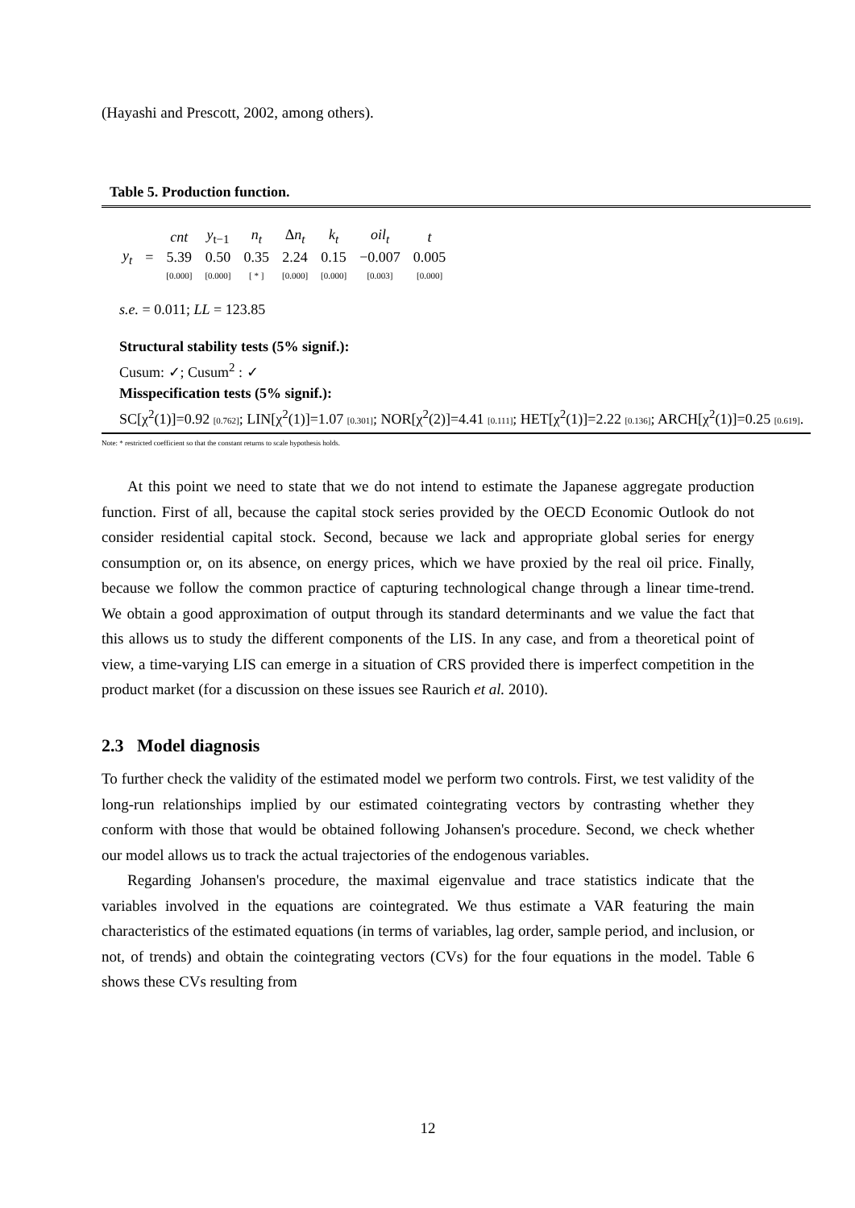(Hayashi and Prescott, 2002, among others).
Table 5. Production function.
| | | cnt | y<sub>t−1</sub> | n<sub>t</sub> | Δ n<sub>t</sub> | k<sub>t</sub> | oil<sub>t</sub> | t |
| y<sub>t</sub> | = | 5.39 | 0.50 | 0.35 | 2.24 | 0.15 | −0.007 | 0.005 |
| | | [0.000] | [0.000] | [ * ] | [0.000] | [0.000] | [0.003] | [0.000] |
s.e. = 0.011; LL = 123.85
Structural stability tests (5% signif.):
Cusum: ✓; Cusum<sup>2</sup> : ✓
Misspecification tests (5% signif.):
SC[χ<sup>2</sup>(1)]=0.92 [0.762]; LIN[χ<sup>2</sup>(1)]=1.07 [0.301]; NOR[χ<sup>2</sup>(2)]=4.41 [0.111]; HET[χ<sup>2</sup>(1)]=2.22 [0.136]; ARCH[χ<sup>2</sup>(1)]=0.25 [0.619].
Note: * restricted coefficient so that the constant returns to scale hypothesis holds.
At this point we need to state that we do not intend to estimate the Japanese aggregate production function. First of all, because the capital stock series provided by the OECD Economic Outlook do not consider residential capital stock. Second, because we lack and appropriate global series for energy consumption or, on its absence, on energy prices, which we have proxied by the real oil price. Finally, because we follow the common practice of capturing technological change through a linear time-trend. We obtain a good approximation of output through its standard determinants and we value the fact that this allows us to study the different components of the LIS. In any case, and from a theoretical point of view, a time-varying LIS can emerge in a situation of CRS provided there is imperfect competition in the product market (for a discussion on these issues see Raurich et al. 2010).
2.3 Model diagnosis
To further check the validity of the estimated model we perform two controls. First, we test validity of the long-run relationships implied by our estimated cointegrating vectors by contrasting whether they conform with those that would be obtained following Johansen's procedure. Second, we check whether our model allows us to track the actual trajectories of the endogenous variables.
Regarding Johansen's procedure, the maximal eigenvalue and trace statistics indicate that the variables involved in the equations are cointegrated. We thus estimate a VAR featuring the main characteristics of the estimated equations (in terms of variables, lag order, sample period, and inclusion, or not, of trends) and obtain the cointegrating vectors (CVs) for the four equations in the model. Table 6 shows these CVs resulting from
12